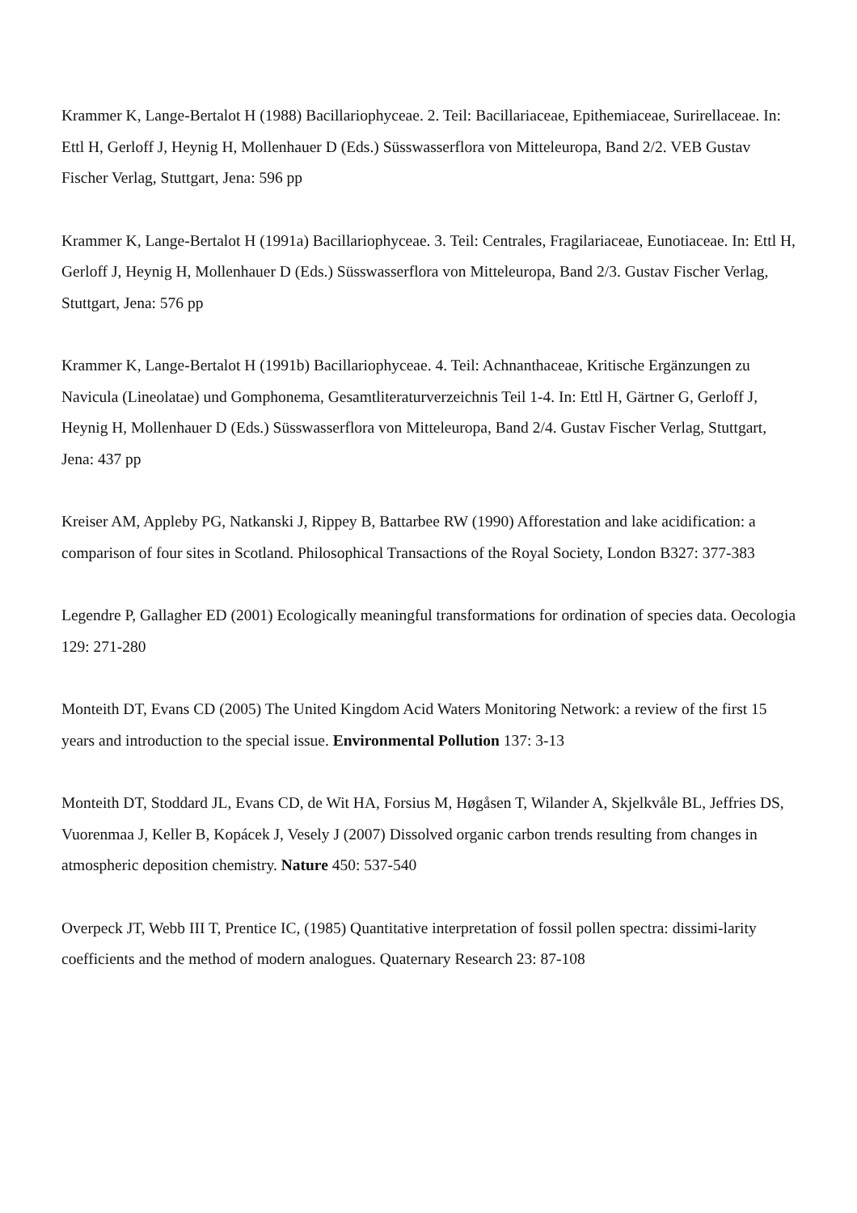Krammer K, Lange-Bertalot H (1988) Bacillariophyceae. 2. Teil: Bacillariaceae, Epithemiaceae, Surirellaceae. In: Ettl H, Gerloff J, Heynig H, Mollenhauer D (Eds.) Süsswasserflora von Mitteleuropa, Band 2/2. VEB Gustav Fischer Verlag, Stuttgart, Jena: 596 pp
Krammer K, Lange-Bertalot H (1991a) Bacillariophyceae. 3. Teil: Centrales, Fragilariaceae, Eunotiaceae. In: Ettl H, Gerloff J, Heynig H, Mollenhauer D (Eds.) Süsswasserflora von Mitteleuropa, Band 2/3. Gustav Fischer Verlag, Stuttgart, Jena: 576 pp
Krammer K, Lange-Bertalot H (1991b) Bacillariophyceae. 4. Teil: Achnanthaceae, Kritische Ergänzungen zu Navicula (Lineolatae) und Gomphonema, Gesamtliteraturverzeichnis Teil 1-4. In: Ettl H, Gärtner G, Gerloff J, Heynig H, Mollenhauer D (Eds.) Süsswasserflora von Mitteleuropa, Band 2/4. Gustav Fischer Verlag, Stuttgart, Jena: 437 pp
Kreiser AM, Appleby PG, Natkanski J, Rippey B, Battarbee RW (1990) Afforestation and lake acidification: a comparison of four sites in Scotland. Philosophical Transactions of the Royal Society, London B327: 377-383
Legendre P, Gallagher ED (2001) Ecologically meaningful transformations for ordination of species data. Oecologia 129: 271-280
Monteith DT, Evans CD (2005) The United Kingdom Acid Waters Monitoring Network: a review of the first 15 years and introduction to the special issue. Environmental Pollution 137: 3-13
Monteith DT, Stoddard JL, Evans CD, de Wit HA, Forsius M, Høgåsen T, Wilander A, Skjelkvåle BL, Jeffries DS, Vuorenmaa J, Keller B, Kopácek J, Vesely J (2007) Dissolved organic carbon trends resulting from changes in atmospheric deposition chemistry. Nature 450: 537-540
Overpeck JT, Webb III T, Prentice IC, (1985) Quantitative interpretation of fossil pollen spectra: dissimi-larity coefficients and the method of modern analogues. Quaternary Research 23: 87-108